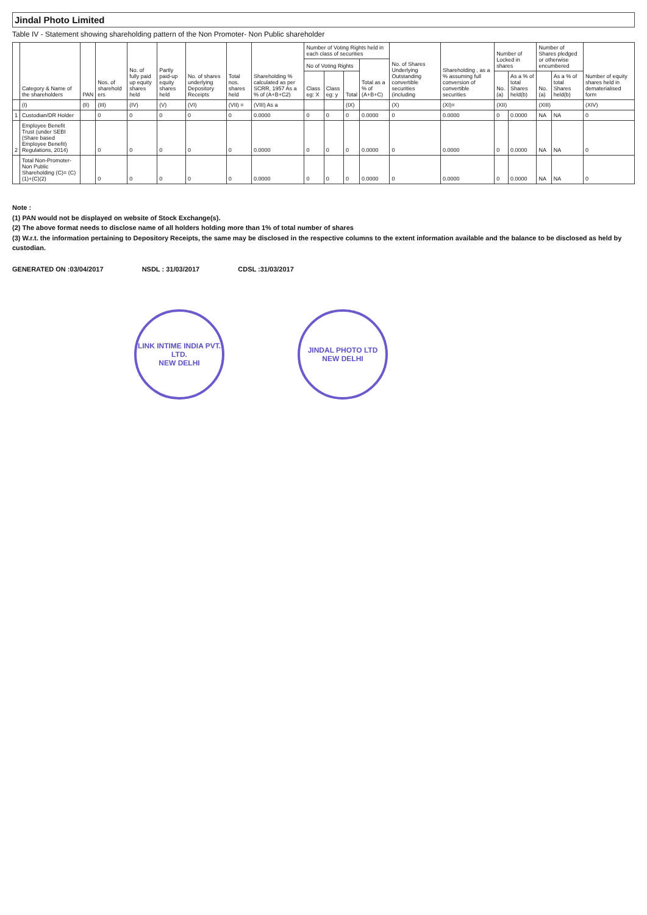Jindal Photo Limited
Table IV - Statement showing shareholding pattern of the Non Promoter- Non Public shareholder
| | Category & Name of the shareholders | PAN | Nos. of sharehold ers | No. of fully paid up equity shares held | Partly paid-up equity shares held | No. of shares underlying Depository Receipts | Total nos. shares held | Shareholding % calculated as per SCRR, 1957 As a % of (A+B+C2) | Number of Voting Rights held in each class of securities | | | | No. of Shares Underlying Outstanding convertible securities (including | Shareholding , as a % assuming full conversion of convertible securities | Number of Locked in shares | | Number of Shares pledged or otherwise encumbered | | Number of equity shares held in dematerialised form |
| --- | --- | --- | --- | --- | --- | --- | --- | --- | --- | --- | --- | --- | --- | --- | --- | --- | --- | --- | --- |
| | | | | | | | | | No of Voting Rights | | | Total as a % of (A+B+C) | | | | | | | |
| | | | | | | | | | Class eg: X | Class eg: y | Total | | | | No. (a) | As a % of total Shares held(b) | No. (a) | As a % of total Shares held(b) | |
| | (I) | (II) | (III) | (IV) | (V) | (VI) | (VII) = | (VIII) As a | | | (IX) | | (X) | (XI)= | (XII) | | (XIII) | | (XIV) |
| 1 | Custodian/DR Holder | | 0 | 0 | 0 | 0 | 0 | 0.0000 | 0 | 0 | 0 | 0.0000 | 0 | 0.0000 | 0 | 0.0000 | NA | NA | 0 |
| 2 | Employee Benefit Trust (under SEBI (Share based Employee Benefit) Regulations, 2014) | | 0 | 0 | 0 | 0 | 0 | 0.0000 | 0 | 0 | 0 | 0.0000 | 0 | 0.0000 | 0 | 0.0000 | NA | NA | 0 |
| | Total Non-Promoter- Non Public Shareholding (C)= (C)(1)+(C)(2) | | 0 | 0 | 0 | 0 | 0 | 0.0000 | 0 | 0 | 0 | 0.0000 | 0 | 0.0000 | 0 | 0.0000 | NA | NA | 0 |
Note :
(1) PAN would not be displayed on website of Stock Exchange(s).
(2) The above format needs to disclose name of all holders holding more than 1% of total number of shares
(3) W.r.t. the information pertaining to Depository Receipts, the same may be disclosed in the respective columns to the extent information available and the balance to be disclosed as held by custodian.
GENERATED ON :03/04/2017 NSDL : 31/03/2017 CDSL :31/03/2017
LINK INTIME INDIA PVT. LTD.
NEW DELHI
JINDAL PHOTO LTD
NEW DELHI